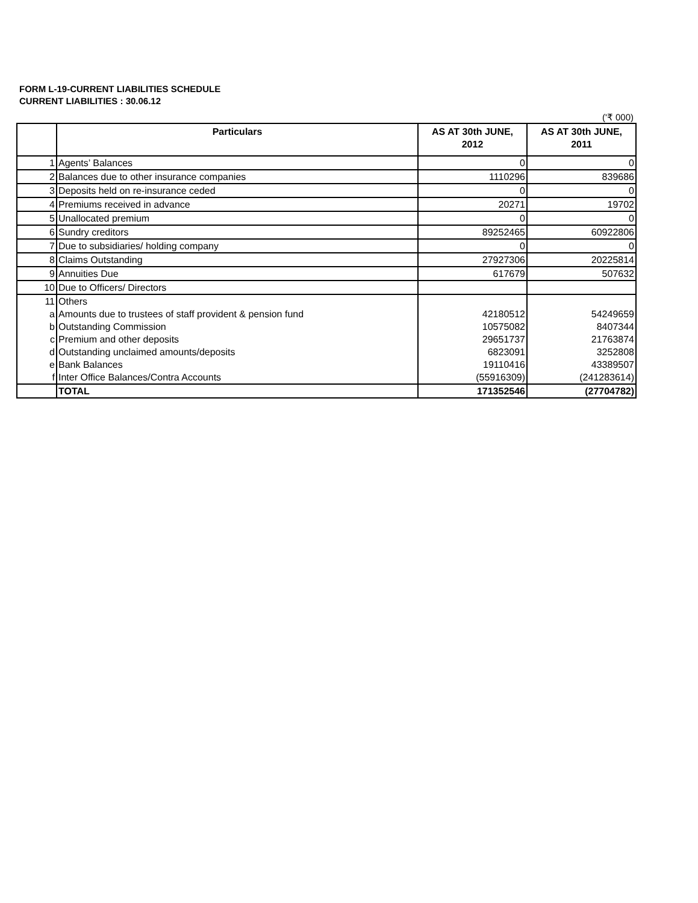FORM L-19-CURRENT LIABILITIES SCHEDULE
CURRENT LIABILITIES : 30.06.12
('₹ 000)
| | Particulars | AS AT 30th JUNE, 2012 | AS AT 30th JUNE, 2011 |
| --- | --- | --- | --- |
| 1 | Agents’ Balances | 0 | 0 |
| 2 | Balances due to other insurance companies | 1110296 | 839686 |
| 3 | Deposits held on re-insurance ceded | 0 | 0 |
| 4 | Premiums received in advance | 20271 | 19702 |
| 5 | Unallocated premium | 0 | 0 |
| 6 | Sundry creditors | 89252465 | 60922806 |
| 7 | Due to subsidiaries/ holding company | 0 | 0 |
| 8 | Claims Outstanding | 27927306 | 20225814 |
| 9 | Annuities Due | 617679 | 507632 |
| 10 | Due to Officers/ Directors | | |
| 11 | Others | | |
| a | Amounts due to trustees of staff provident & pension fund | 42180512 | 54249659 |
| b | Outstanding Commission | 10575082 | 8407344 |
| c | Premium and other deposits | 29651737 | 21763874 |
| d | Outstanding unclaimed amounts/deposits | 6823091 | 3252808 |
| e | Bank Balances | 19110416 | 43389507 |
| f | Inter Office Balances/Contra Accounts | (55916309) | (241283614) |
| | TOTAL | 171352546 | (27704782) |